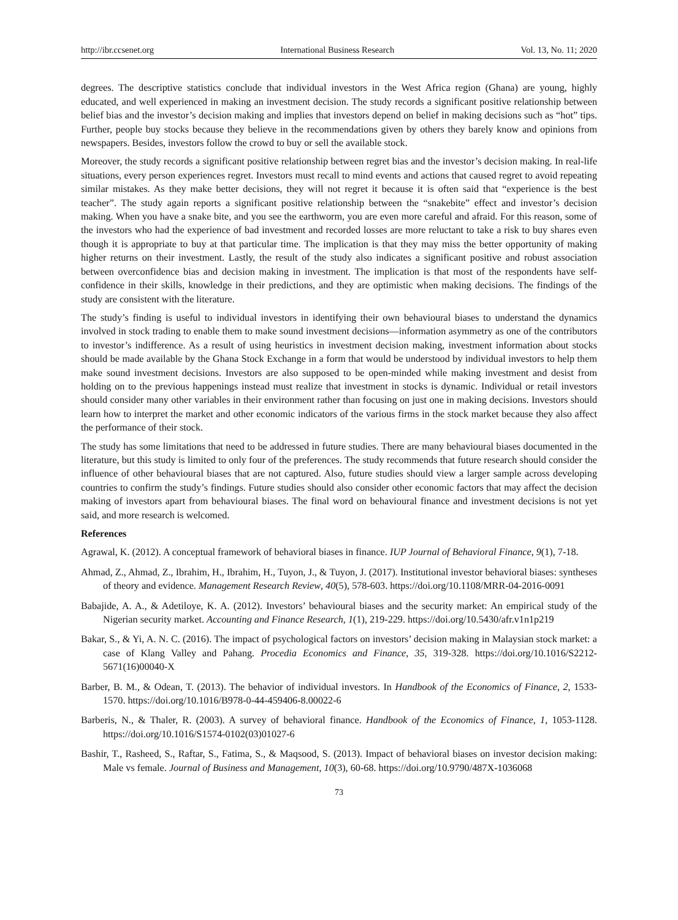http://ibr.ccsenet.org International Business Research Vol. 13, No. 11; 2020
degrees. The descriptive statistics conclude that individual investors in the West Africa region (Ghana) are young, highly educated, and well experienced in making an investment decision. The study records a significant positive relationship between belief bias and the investor’s decision making and implies that investors depend on belief in making decisions such as “hot” tips. Further, people buy stocks because they believe in the recommendations given by others they barely know and opinions from newspapers. Besides, investors follow the crowd to buy or sell the available stock.
Moreover, the study records a significant positive relationship between regret bias and the investor’s decision making. In real-life situations, every person experiences regret. Investors must recall to mind events and actions that caused regret to avoid repeating similar mistakes. As they make better decisions, they will not regret it because it is often said that “experience is the best teacher”. The study again reports a significant positive relationship between the “snakebite” effect and investor’s decision making. When you have a snake bite, and you see the earthworm, you are even more careful and afraid. For this reason, some of the investors who had the experience of bad investment and recorded losses are more reluctant to take a risk to buy shares even though it is appropriate to buy at that particular time. The implication is that they may miss the better opportunity of making higher returns on their investment. Lastly, the result of the study also indicates a significant positive and robust association between overconfidence bias and decision making in investment. The implication is that most of the respondents have self-confidence in their skills, knowledge in their predictions, and they are optimistic when making decisions. The findings of the study are consistent with the literature.
The study’s finding is useful to individual investors in identifying their own behavioural biases to understand the dynamics involved in stock trading to enable them to make sound investment decisions—information asymmetry as one of the contributors to investor’s indifference. As a result of using heuristics in investment decision making, investment information about stocks should be made available by the Ghana Stock Exchange in a form that would be understood by individual investors to help them make sound investment decisions. Investors are also supposed to be open-minded while making investment and desist from holding on to the previous happenings instead must realize that investment in stocks is dynamic. Individual or retail investors should consider many other variables in their environment rather than focusing on just one in making decisions. Investors should learn how to interpret the market and other economic indicators of the various firms in the stock market because they also affect the performance of their stock.
The study has some limitations that need to be addressed in future studies. There are many behavioural biases documented in the literature, but this study is limited to only four of the preferences. The study recommends that future research should consider the influence of other behavioural biases that are not captured. Also, future studies should view a larger sample across developing countries to confirm the study’s findings. Future studies should also consider other economic factors that may affect the decision making of investors apart from behavioural biases. The final word on behavioural finance and investment decisions is not yet said, and more research is welcomed.
References
Agrawal, K. (2012). A conceptual framework of behavioral biases in finance. IUP Journal of Behavioral Finance, 9(1), 7-18.
Ahmad, Z., Ahmad, Z., Ibrahim, H., Ibrahim, H., Tuyon, J., & Tuyon, J. (2017). Institutional investor behavioral biases: syntheses of theory and evidence. Management Research Review, 40(5), 578-603. https://doi.org/10.1108/MRR-04-2016-0091
Babajide, A. A., & Adetiloye, K. A. (2012). Investors’ behavioural biases and the security market: An empirical study of the Nigerian security market. Accounting and Finance Research, 1(1), 219-229. https://doi.org/10.5430/afr.v1n1p219
Bakar, S., & Yi, A. N. C. (2016). The impact of psychological factors on investors’ decision making in Malaysian stock market: a case of Klang Valley and Pahang. Procedia Economics and Finance, 35, 319-328. https://doi.org/10.1016/S2212-5671(16)00040-X
Barber, B. M., & Odean, T. (2013). The behavior of individual investors. In Handbook of the Economics of Finance, 2, 1533-1570. https://doi.org/10.1016/B978-0-44-459406-8.00022-6
Barberis, N., & Thaler, R. (2003). A survey of behavioral finance. Handbook of the Economics of Finance, 1, 1053-1128. https://doi.org/10.1016/S1574-0102(03)01027-6
Bashir, T., Rasheed, S., Raftar, S., Fatima, S., & Maqsood, S. (2013). Impact of behavioral biases on investor decision making: Male vs female. Journal of Business and Management, 10(3), 60-68. https://doi.org/10.9790/487X-1036068
73